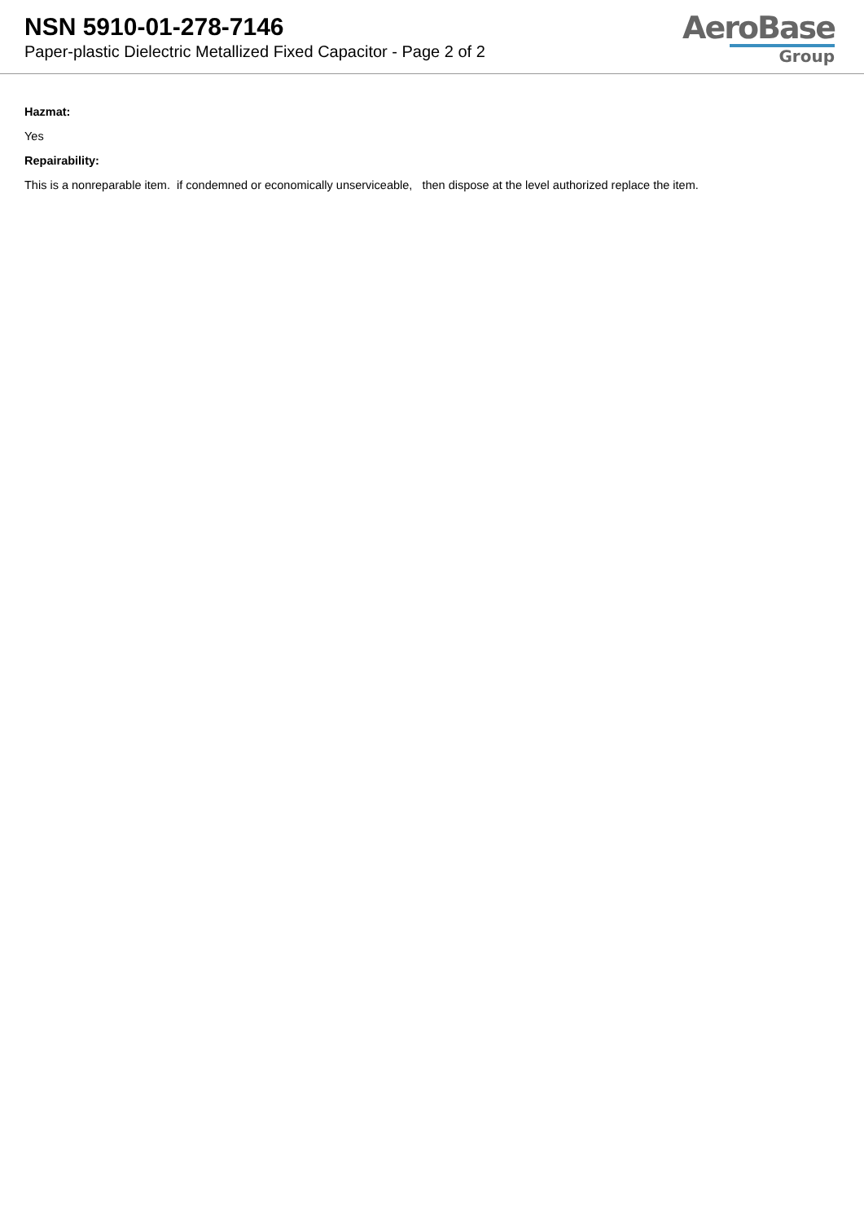NSN 5910-01-278-7146
Paper-plastic Dielectric Metallized Fixed Capacitor - Page 2 of 2
AeroBase
Group
Hazmat:
Yes
Repairability:
This is a nonreparable item. if condemned or economically unserviceable, then dispose at the level authorized replace the item.